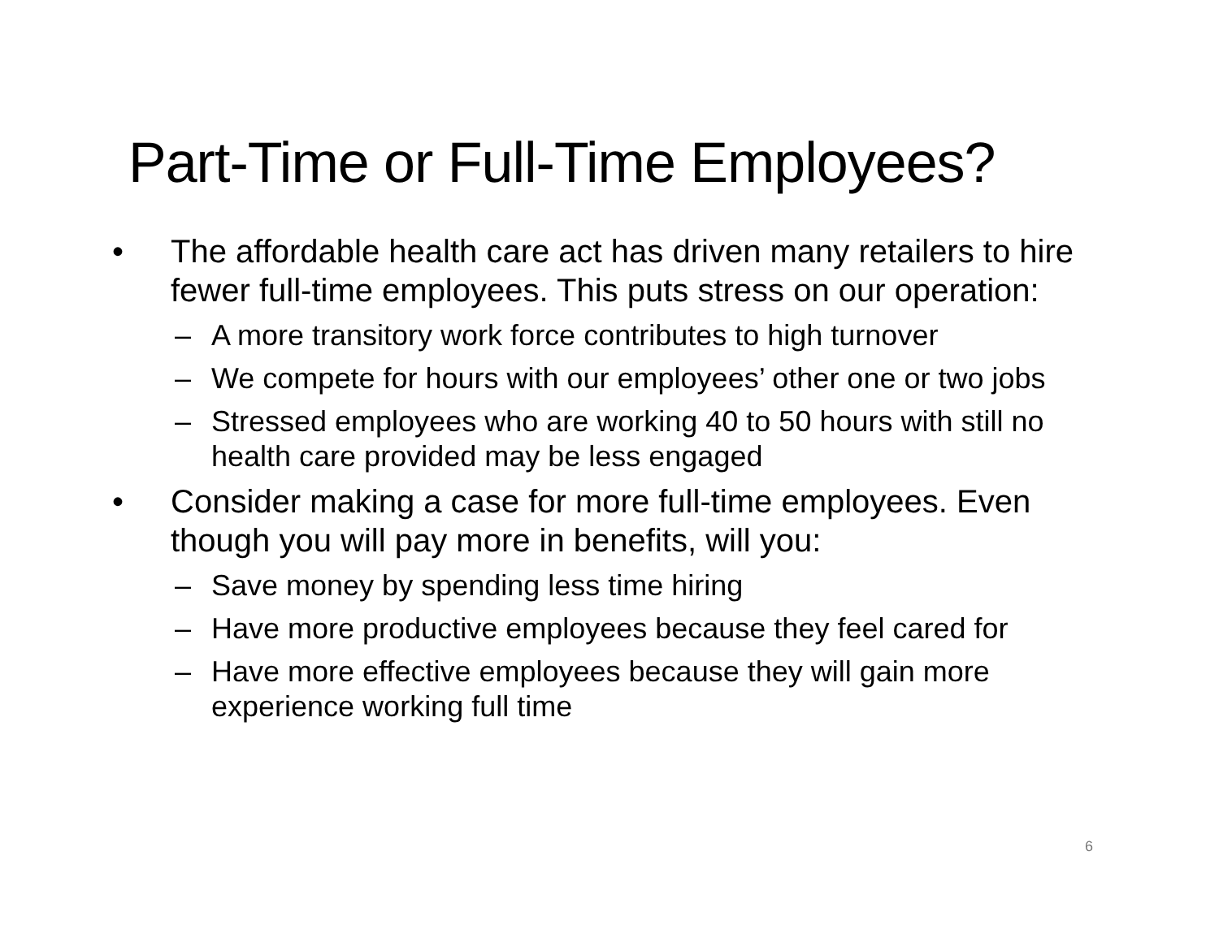Part-Time or Full-Time Employees?
• The affordable health care act has driven many retailers to hire fewer full-time employees. This puts stress on our operation:
– A more transitory work force contributes to high turnover
– We compete for hours with our employees’ other one or two jobs
– Stressed employees who are working 40 to 50 hours with still no health care provided may be less engaged
• Consider making a case for more full-time employees. Even though you will pay more in benefits, will you:
– Save money by spending less time hiring
– Have more productive employees because they feel cared for
– Have more effective employees because they will gain more experience working full time
6